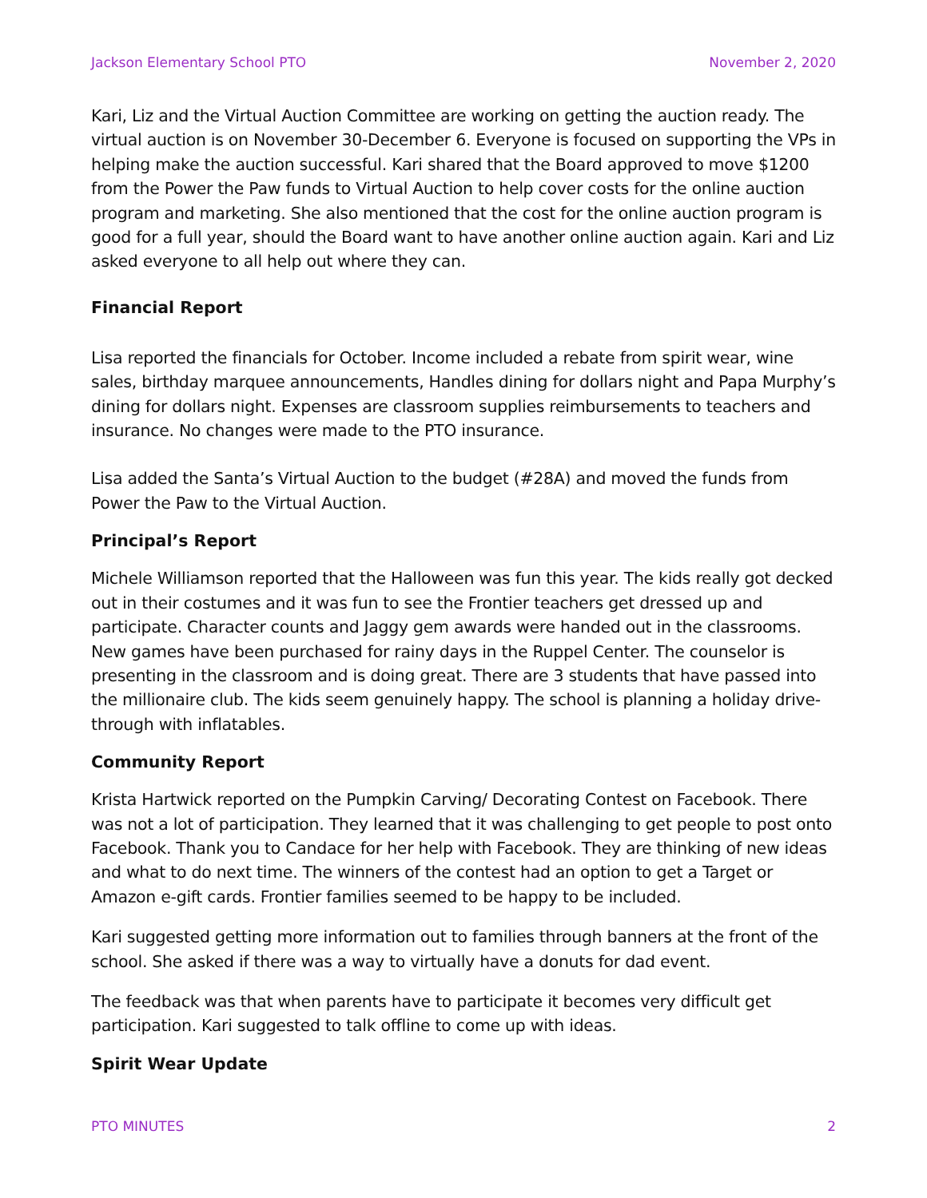Jackson Elementary School PTO November 2, 2020
Kari, Liz and the Virtual Auction Committee are working on getting the auction ready. The virtual auction is on November 30-December 6. Everyone is focused on supporting the VPs in helping make the auction successful. Kari shared that the Board approved to move $1200 from the Power the Paw funds to Virtual Auction to help cover costs for the online auction program and marketing. She also mentioned that the cost for the online auction program is good for a full year, should the Board want to have another online auction again. Kari and Liz asked everyone to all help out where they can.
Financial Report
Lisa reported the financials for October. Income included a rebate from spirit wear, wine sales, birthday marquee announcements, Handles dining for dollars night and Papa Murphy’s dining for dollars night. Expenses are classroom supplies reimbursements to teachers and insurance. No changes were made to the PTO insurance.
Lisa added the Santa’s Virtual Auction to the budget (#28A) and moved the funds from Power the Paw to the Virtual Auction.
Principal’s Report
Michele Williamson reported that the Halloween was fun this year. The kids really got decked out in their costumes and it was fun to see the Frontier teachers get dressed up and participate. Character counts and Jaggy gem awards were handed out in the classrooms. New games have been purchased for rainy days in the Ruppel Center. The counselor is presenting in the classroom and is doing great. There are 3 students that have passed into the millionaire club. The kids seem genuinely happy. The school is planning a holiday drive-through with inflatables.
Community Report
Krista Hartwick reported on the Pumpkin Carving/ Decorating Contest on Facebook. There was not a lot of participation. They learned that it was challenging to get people to post onto Facebook. Thank you to Candace for her help with Facebook. They are thinking of new ideas and what to do next time. The winners of the contest had an option to get a Target or Amazon e-gift cards. Frontier families seemed to be happy to be included.
Kari suggested getting more information out to families through banners at the front of the school. She asked if there was a way to virtually have a donuts for dad event.
The feedback was that when parents have to participate it becomes very difficult get participation. Kari suggested to talk offline to come up with ideas.
Spirit Wear Update
PTO MINUTES 2